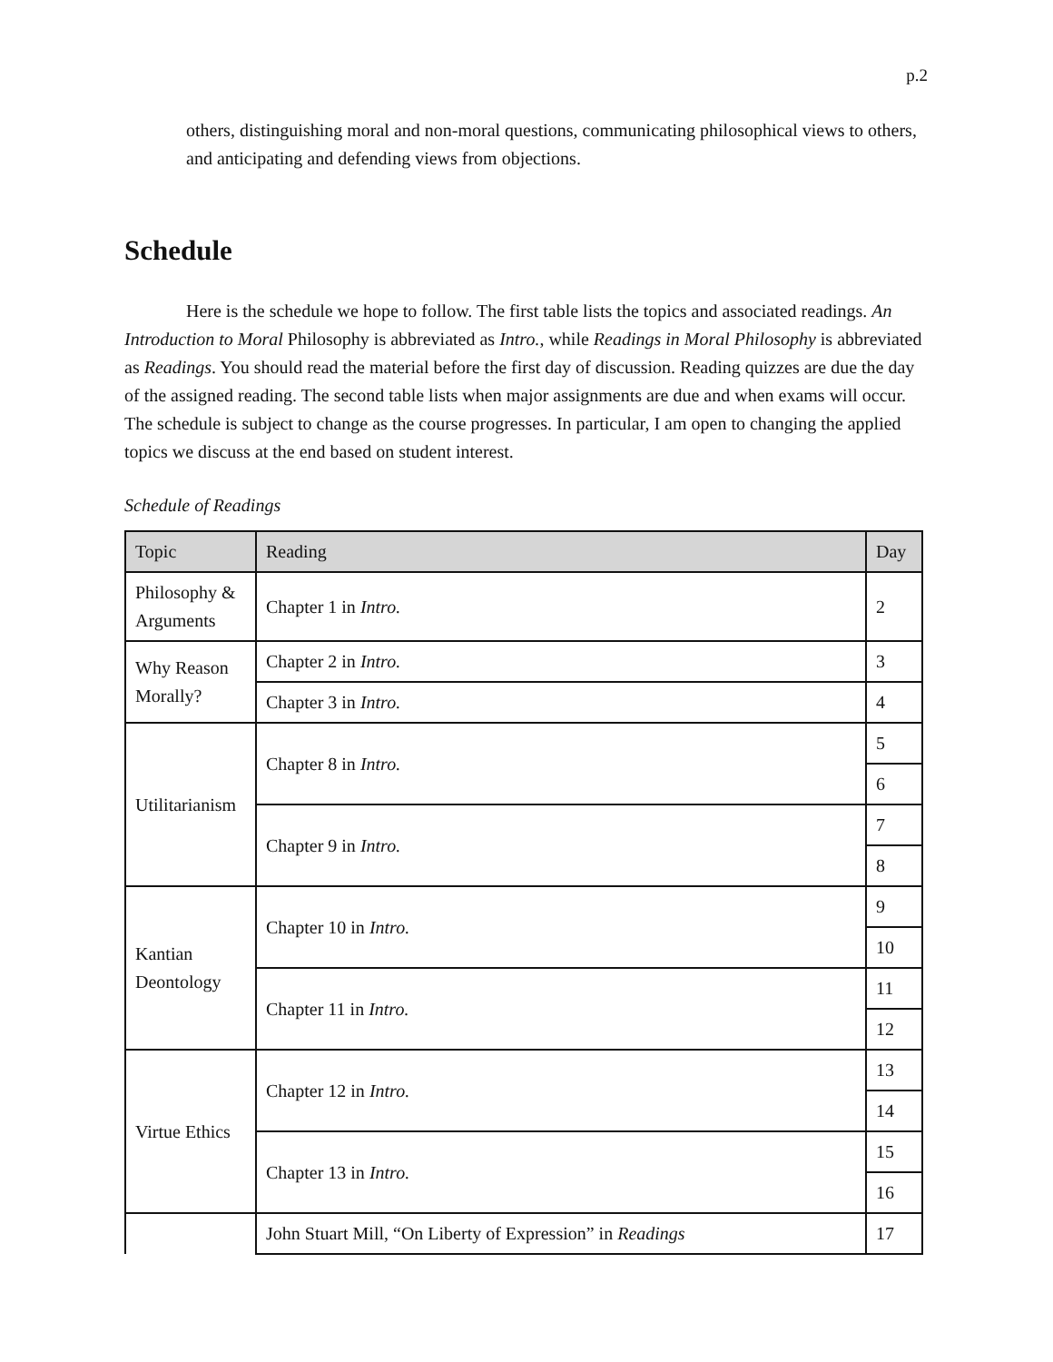p.2
others, distinguishing moral and non-moral questions, communicating philosophical views to others, and anticipating and defending views from objections.
Schedule
Here is the schedule we hope to follow. The first table lists the topics and associated readings. An Introduction to Moral Philosophy is abbreviated as Intro., while Readings in Moral Philosophy is abbreviated as Readings. You should read the material before the first day of discussion. Reading quizzes are due the day of the assigned reading. The second table lists when major assignments are due and when exams will occur. The schedule is subject to change as the course progresses. In particular, I am open to changing the applied topics we discuss at the end based on student interest.
Schedule of Readings
| Topic | Reading | Day |
| --- | --- | --- |
| Philosophy & Arguments | Chapter 1 in Intro. | 2 |
| Why Reason Morally? | Chapter 2 in Intro. | 3 |
| | Chapter 3 in Intro. | 4 |
| Utilitarianism | Chapter 8 in Intro. | 5 |
| | | 6 |
| | Chapter 9 in Intro. | 7 |
| | | 8 |
| Kantian Deontology | Chapter 10 in Intro. | 9 |
| | | 10 |
| | Chapter 11 in Intro. | 11 |
| | | 12 |
| Virtue Ethics | Chapter 12 in Intro. | 13 |
| | | 14 |
| | Chapter 13 in Intro. | 15 |
| | | 16 |
| | John Stuart Mill, “On Liberty of Expression” in Readings | 17 |